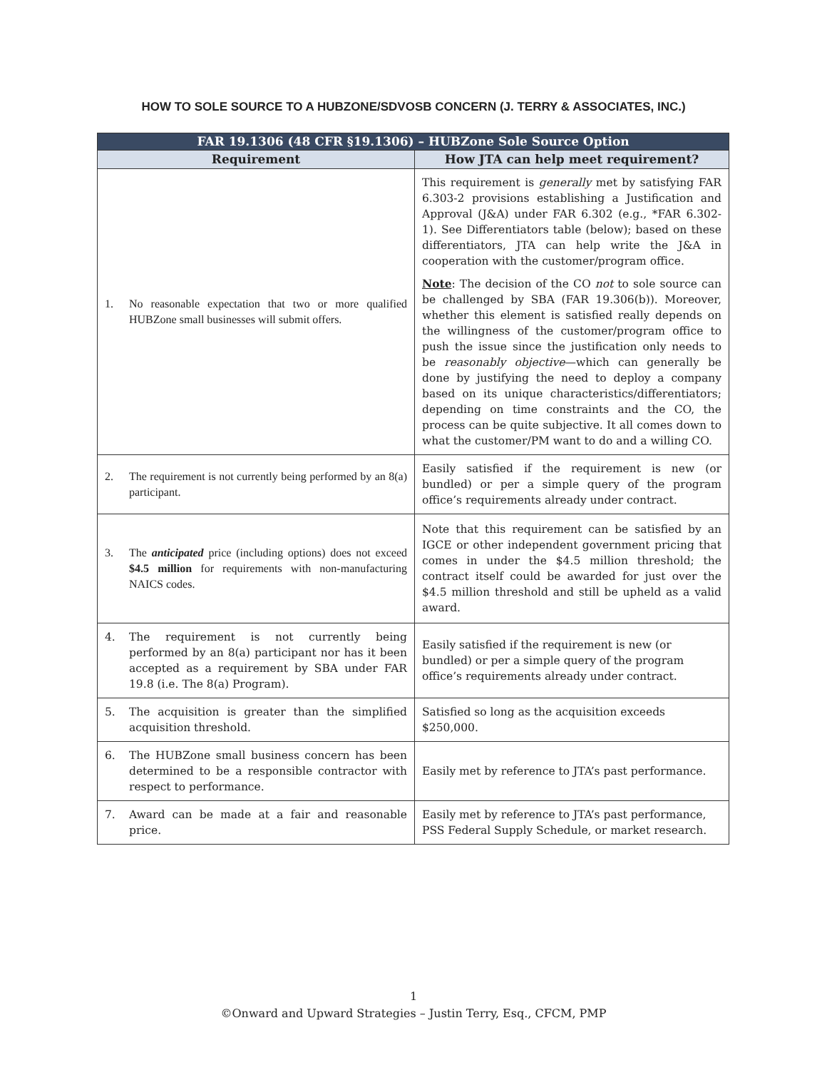HOW TO SOLE SOURCE TO A HUBZONE/SDVOSB CONCERN (J. TERRY & ASSOCIATES, INC.)
| FAR 19.1306 (48 CFR §19.1306) – HUBZone Sole Source Option | |
| --- | --- |
| Requirement | How JTA can help meet requirement? |
| 1. No reasonable expectation that two or more qualified HUBZone small businesses will submit offers. | This requirement is generally met by satisfying FAR 6.303-2 provisions establishing a Justification and Approval (J&A) under FAR 6.302 (e.g., *FAR 6.302-1). See Differentiators table (below); based on these differentiators, JTA can help write the J&A in cooperation with the customer/program office. Note : The decision of the CO not to sole source can be challenged by SBA (FAR 19.306(b)). Moreover, whether this element is satisfied really depends on the willingness of the customer/program office to push the issue since the justification only needs to be reasonably objective —which can generally be done by justifying the need to deploy a company based on its unique characteristics/differentiators; depending on time constraints and the CO, the process can be quite subjective. It all comes down to what the customer/PM want to do and a willing CO. |
| 2. The requirement is not currently being performed by an 8(a) participant. | Easily satisfied if the requirement is new (or bundled) or per a simple query of the program office’s requirements already under contract. |
| 3. The anticipated price (including options) does not exceed $4.5 million for requirements with non-manufacturing NAICS codes. | Note that this requirement can be satisfied by an IGCE or other independent government pricing that comes in under the $4.5 million threshold; the contract itself could be awarded for just over the $4.5 million threshold and still be upheld as a valid award. |
| 4. The requirement is not currently being performed by an 8(a) participant nor has it been accepted as a requirement by SBA under FAR 19.8 (i.e. The 8(a) Program). | Easily satisfied if the requirement is new (or bundled) or per a simple query of the program office’s requirements already under contract. |
| 5. The acquisition is greater than the simplified acquisition threshold. | Satisfied so long as the acquisition exceeds $250,000. |
| 6. The HUBZone small business concern has been determined to be a responsible contractor with respect to performance. | Easily met by reference to JTA’s past performance. |
| 7. Award can be made at a fair and reasonable price. | Easily met by reference to JTA’s past performance, PSS Federal Supply Schedule, or market research. |
1
©Onward and Upward Strategies – Justin Terry, Esq., CFCM, PMP